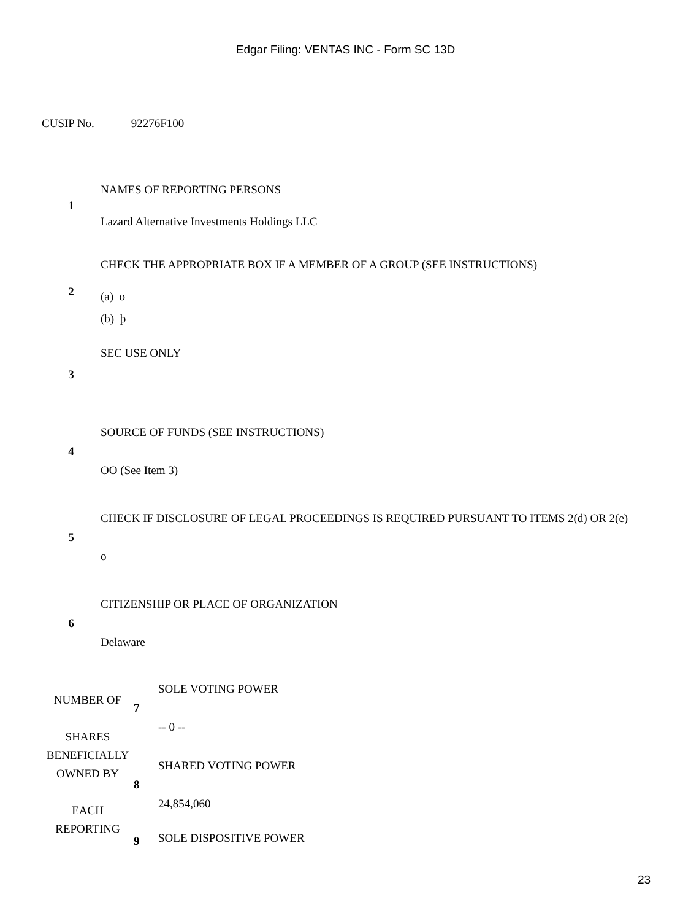Edgar Filing: VENTAS INC - Form SC 13D
CUSIP No. 92276F100
| 1 | NAMES OF REPORTING PERSONS Lazard Alternative Investments Holdings LLC |
| 2 | CHECK THE APPROPRIATE BOX IF A MEMBER OF A GROUP (SEE INSTRUCTIONS) (a) o (b) þ |
| 3 | SEC USE ONLY |
| 4 | SOURCE OF FUNDS (SEE INSTRUCTIONS) OO (See Item 3) |
| 5 | CHECK IF DISCLOSURE OF LEGAL PROCEEDINGS IS REQUIRED PURSUANT TO ITEMS 2(d) OR 2(e) o |
| 6 | CITIZENSHIP OR PLACE OF ORGANIZATION Delaware |
| NUMBER OF SHARES BENEFICIALLY OWNED BY EACH REPORTING | 7 | SOLE VOTING POWER -- 0 -- |
| | 8 | SHARED VOTING POWER 24,854,060 |
| | 9 | SOLE DISPOSITIVE POWER |
23